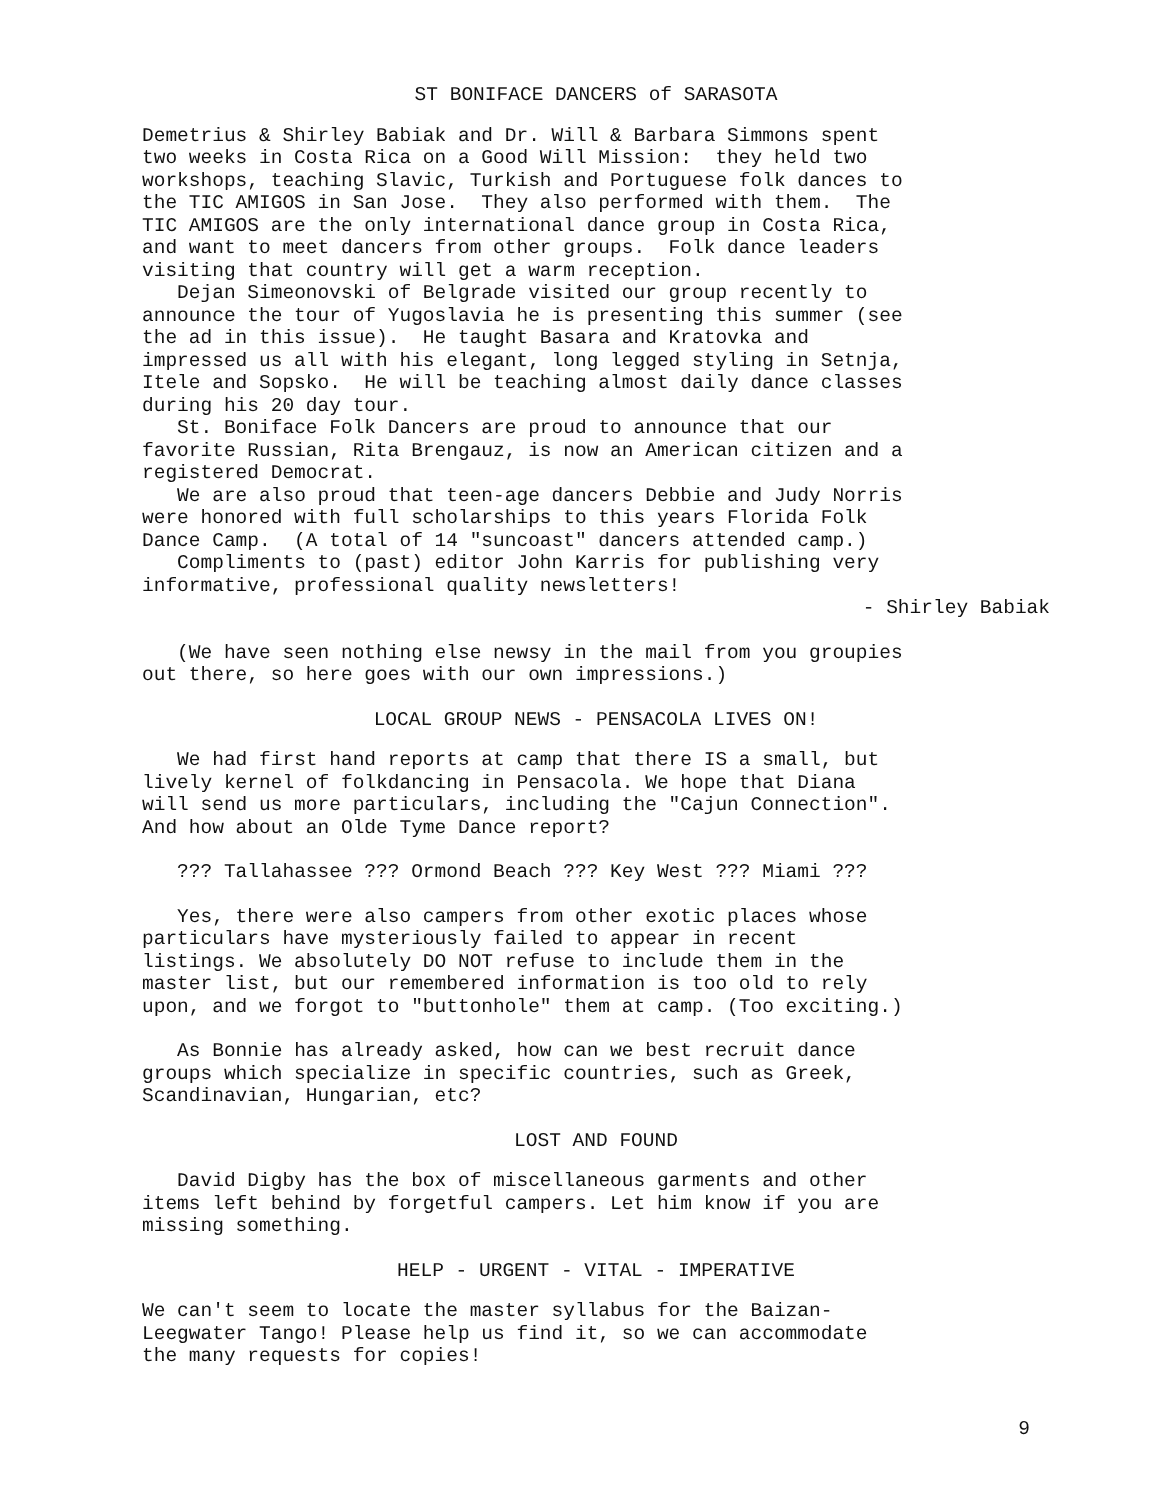ST BONIFACE DANCERS of SARASOTA
Demetrius & Shirley Babiak and Dr. Will & Barbara Simmons spent two weeks in Costa Rica on a Good Will Mission: they held two workshops, teaching Slavic, Turkish and Portuguese folk dances to the TIC AMIGOS in San Jose. They also performed with them. The TIC AMIGOS are the only international dance group in Costa Rica, and want to meet dancers from other groups. Folk dance leaders visiting that country will get a warm reception. Dejan Simeonovski of Belgrade visited our group recently to announce the tour of Yugoslavia he is presenting this summer (see the ad in this issue). He taught Basara and Kratovka and impressed us all with his elegant, long legged styling in Setnja, Itele and Sopsko. He will be teaching almost daily dance classes during his 20 day tour. St. Boniface Folk Dancers are proud to announce that our favorite Russian, Rita Brengauz, is now an American citizen and a registered Democrat. We are also proud that teen-age dancers Debbie and Judy Norris were honored with full scholarships to this years Florida Folk Dance Camp. (A total of 14 "suncoast" dancers attended camp.) Compliments to (past) editor John Karris for publishing very informative, professional quality newsletters!
- Shirley Babiak
(We have seen nothing else newsy in the mail from you groupies out there, so here goes with our own impressions.)
LOCAL GROUP NEWS - PENSACOLA LIVES ON!
We had first hand reports at camp that there IS a small, but lively kernel of folkdancing in Pensacola. We hope that Diana will send us more particulars, including the "Cajun Connection". And how about an Olde Tyme Dance report?
??? Tallahassee ??? Ormond Beach ??? Key West ??? Miami ???
Yes, there were also campers from other exotic places whose particulars have mysteriously failed to appear in recent listings. We absolutely DO NOT refuse to include them in the master list, but our remembered information is too old to rely upon, and we forgot to "buttonhole" them at camp. (Too exciting.)
As Bonnie has already asked, how can we best recruit dance groups which specialize in specific countries, such as Greek, Scandinavian, Hungarian, etc?
LOST AND FOUND
David Digby has the box of miscellaneous garments and other items left behind by forgetful campers. Let him know if you are missing something.
HELP - URGENT - VITAL - IMPERATIVE
We can't seem to locate the master syllabus for the Baizan- Leegwater Tango! Please help us find it, so we can accommodate the many requests for copies!
9